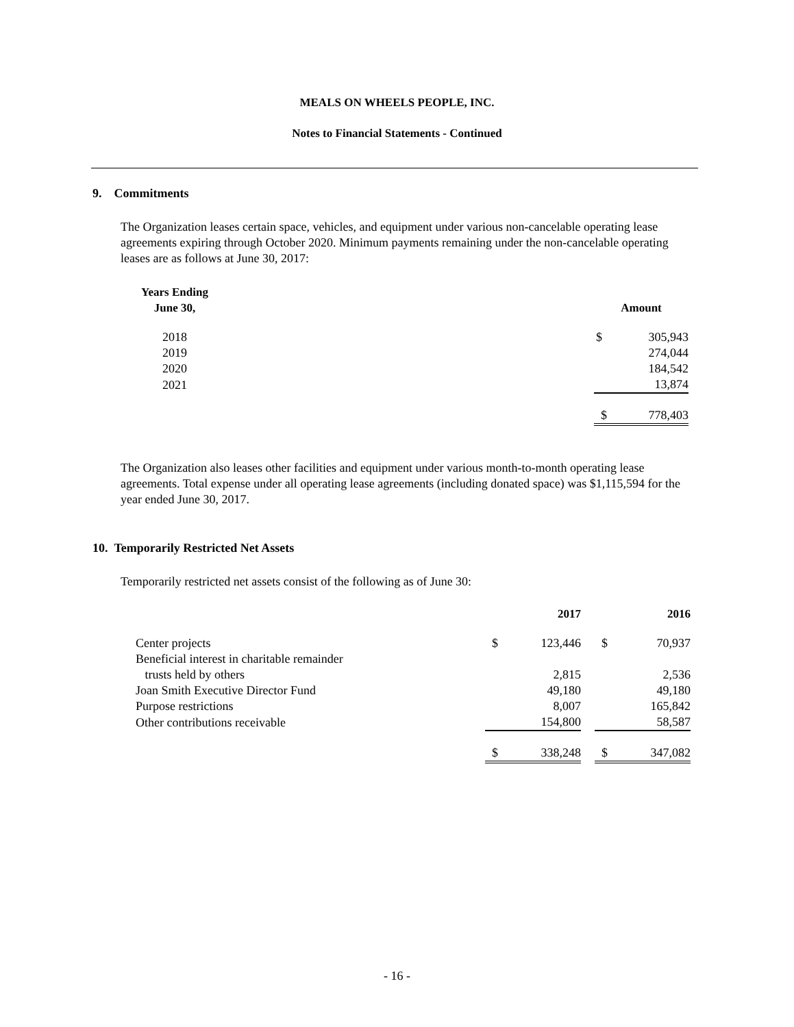MEALS ON WHEELS PEOPLE, INC.
Notes to Financial Statements - Continued
9. Commitments
The Organization leases certain space, vehicles, and equipment under various non-cancelable operating lease agreements expiring through October 2020. Minimum payments remaining under the non-cancelable operating leases are as follows at June 30, 2017:
| Years Ending June 30, | | Amount | |
| --- | --- | --- | --- |
| 2018 | | $ | 305,943 |
| 2019 | | | 274,044 |
| 2020 | | | 184,542 |
| 2021 | | | 13,874 |
| | | $ | 778,403 |
The Organization also leases other facilities and equipment under various month-to-month operating lease agreements. Total expense under all operating lease agreements (including donated space) was $1,115,594 for the year ended June 30, 2017.
10. Temporarily Restricted Net Assets
Temporarily restricted net assets consist of the following as of June 30:
| | 2017 | | | 2016 | |
| --- | --- | --- | --- | --- | --- |
| Center projects | $ | 123,446 | | $ | 70,937 |
| Beneficial interest in charitable remainder | | | | | |
| trusts held by others | | 2,815 | | | 2,536 |
| Joan Smith Executive Director Fund | | 49,180 | | | 49,180 |
| Purpose restrictions | | 8,007 | | | 165,842 |
| Other contributions receivable | | 154,800 | | | 58,587 |
| | $ | 338,248 | | $ | 347,082 |
- 16 -